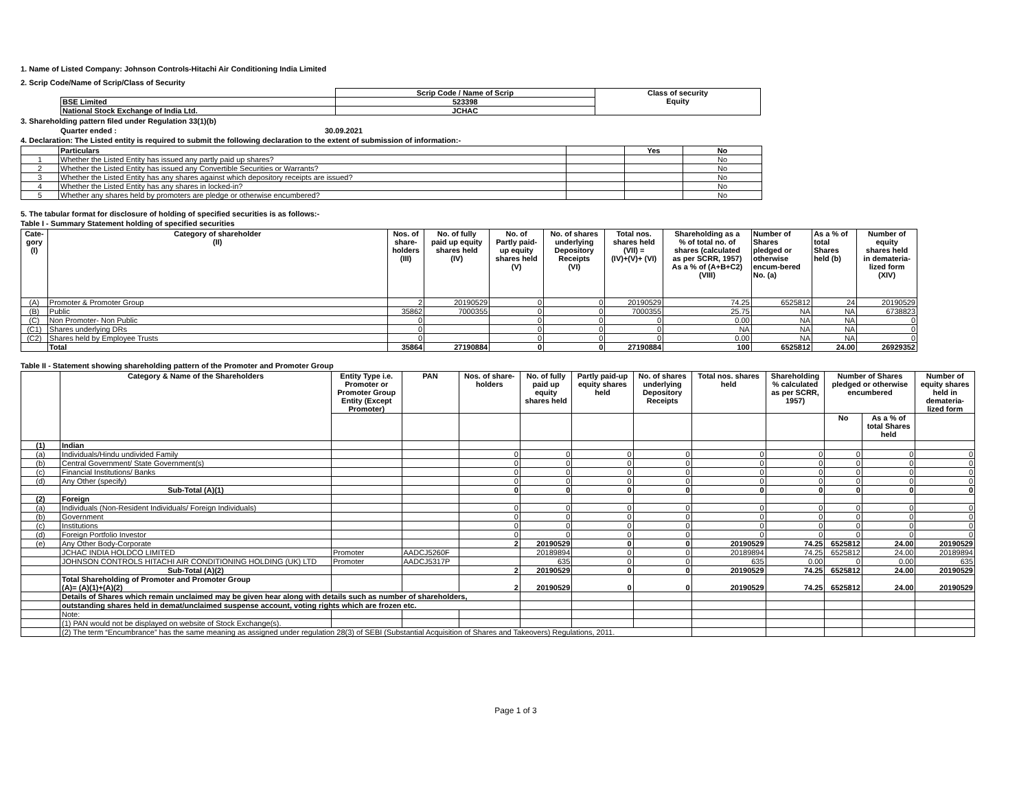1. Name of Listed Company: Johnson Controls-Hitachi Air Conditioning India Limited
2. Scrip Code/Name of Scrip/Class of Security
| | Scrip Code / Name of Scrip | Class of security Equity |
| BSE Limited | 523398 | |
| National Stock Exchange of India Ltd. | JCHAC | |
3. Shareholding pattern filed under Regulation 33(1)(b)
Quarter ended : 30.09.2021
4. Declaration: The Listed entity is required to submit the following declaration to the extent of submission of information:-
| | Particulars | | Yes | No |
| 1 | Whether the Listed Entity has issued any partly paid up shares? | | | No |
| 2 | Whether the Listed Entity has issued any Convertible Securities or Warrants? | | | No |
| 3 | Whether the Listed Entity has any shares against which depository receipts are issued? | | | No |
| 4 | Whether the Listed Entity has any shares in locked-in? | | | No |
| 5 | Whether any shares held by promoters are pledge or otherwise encumbered? | | | No |
5. The tabular format for disclosure of holding of specified securities is as follows:-
Table I - Summary Statement holding of specified securities
| Cate- gory (I) | Category of shareholder (II) | Nos. of share- holders (III) | No. of fully paid up equity shares held (IV) | No. of Partly paid- up equity shares held (V) | No. of shares underlying Depository Receipts (VI) | Total nos. shares held (VII) = (IV)+(V)+ (VI) | Shareholding as a % of total no. of shares (calculated as per SCRR, 1957) As a % of (A+B+C2) (VIII) | Number of Shares pledged or otherwise encum-bered No. (a) | As a % of total Shares held (b) | Number of equity shares held in demateria- lized form (XIV) |
| --- | --- | --- | --- | --- | --- | --- | --- | --- | --- | --- |
| (A) | Promoter & Promoter Group | 2 | 20190529 | 0 | 0 | 20190529 | 74.25 | 6525812 | 24 | 20190529 |
| (B) | Public | 35862 | 7000355 | 0 | 0 | 7000355 | 25.75 | NA | NA | 6738823 |
| (C) | Non Promoter- Non Public | 0 | | 0 | 0 | 0 | 0.00 | NA | NA | 0 |
| (C1) | Shares underlying DRs | 0 | | 0 | 0 | 0 | NA | NA | NA | 0 |
| (C2) | Shares held by Employee Trusts | 0 | | 0 | 0 | 0 | 0.00 | NA | NA | 0 |
| | Total | 35864 | 27190884 | 0 | 0 | 27190884 | 100 | 6525812 | 24.00 | 26929352 |
Table II - Statement showing shareholding pattern of the Promoter and Promoter Group
| | Category & Name of the Shareholders | Entity Type i.e. Promoter or Promoter Group Entity (Except Promoter) | PAN | Nos. of share- holders | No. of fully paid up equity shares held | Partly paid-up equity shares held | No. of shares underlying Depository Receipts | Total nos. shares held | Shareholding % calculated as per SCRR, 1957) | Number of Shares pledged or otherwise encumbered | | Number of equity shares held in demateria- lized form |
| --- | --- | --- | --- | --- | --- | --- | --- | --- | --- | --- | --- | --- |
| | | | | | | | | | | No | As a % of total Shares held | |
| (1) | Indian | | | | | | | | | | | |
| (a) | Individuals/Hindu undivided Family | | | 0 | 0 | 0 | 0 | 0 | 0 | 0 | 0 | 0 |
| (b) | Central Government/ State Government(s) | | | 0 | 0 | 0 | 0 | 0 | 0 | 0 | 0 | 0 |
| (c) | Financial Institutions/ Banks | | | 0 | 0 | 0 | 0 | 0 | 0 | 0 | 0 | 0 |
| (d) | Any Other (specify) | | | 0 | 0 | 0 | 0 | 0 | 0 | 0 | 0 | 0 |
| | Sub-Total (A)(1) | | | 0 | 0 | 0 | 0 | 0 | 0 | 0 | 0 | 0 |
| (2) | Foreign | | | | | | | | | | | |
| (a) | Individuals (Non-Resident Individuals/ Foreign Individuals) | | | 0 | 0 | 0 | 0 | 0 | 0 | 0 | 0 | 0 |
| (b) | Government | | | 0 | 0 | 0 | 0 | 0 | 0 | 0 | 0 | 0 |
| (c) | Institutions | | | 0 | 0 | 0 | 0 | 0 | 0 | 0 | 0 | 0 |
| (d) | Foreign Portfolio Investor | | | 0 | 0 | 0 | 0 | 0 | 0 | 0 | 0 | 0 |
| (e) | Any Other Body-Corporate | | | 2 | 20190529 | 0 | 0 | 20190529 | 74.25 | 6525812 | 24.00 | 20190529 |
| | JCHAC INDIA HOLDCO LIMITED | Promoter | AADCJ5260F | | 20189894 | 0 | 0 | 20189894 | 74.25 | 6525812 | 24.00 | 20189894 |
| | JOHNSON CONTROLS HITACHI AIR CONDITIONING HOLDING (UK) LTD | Promoter | AADCJ5317P | | 635 | 0 | 0 | 635 | 0.00 | 0 | 0.00 | 635 |
| | Sub-Total (A)(2) | | | 2 | 20190529 | 0 | 0 | 20190529 | 74.25 | 6525812 | 24.00 | 20190529 |
| | Total Shareholding of Promoter and Promoter Group (A)= (A)(1)+(A)(2) | | | 2 | 20190529 | 0 | 0 | 20190529 | 74.25 | 6525812 | 24.00 | 20190529 |
| | Details of Shares which remain unclaimed may be given hear along with details such as number of shareholders, | | | | | | | | | | | |
| | outstanding shares held in demat/unclaimed suspense account, voting rights which are frozen etc. | | | | | | | | | | | |
| | Note: | | | | | | | | | | | |
| | (1) PAN would not be displayed on website of Stock Exchange(s). | | | | | | | | | | | |
| | (2) The term “Encumbrance” has the same meaning as assigned under regulation 28(3) of SEBI (Substantial Acquisition of Shares and Takeovers) Regulations, 2011. | | | | | | | | | | | |
Page 1 of 3